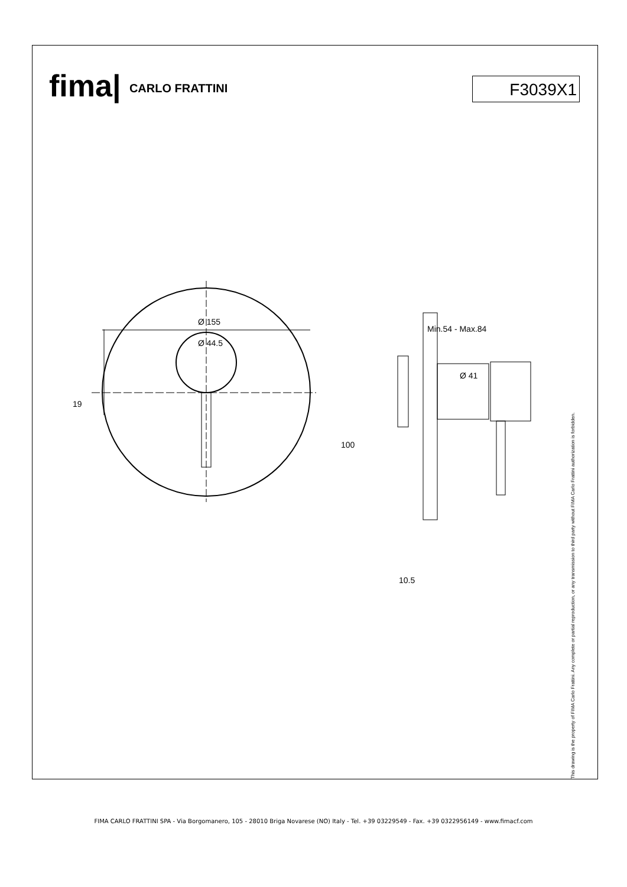fima| CARLO FRATTINI F3039X1
Ø 155
Ø 44.5
Min.54 - Max.84
Ø 41
19
100
10.5
This drawing is the property of FIMA Carlo Frattini. Any complete or partial reproduction, or any transmission to third party without FIMA Carlo Frattini authorization is forbidden.
FIMA CARLO FRATTINI SPA - Via Borgomanero, 105 - 28010 Briga Novarese (NO) Italy - Tel. +39 03229549 - Fax. +39 0322956149 - www.fimacf.com